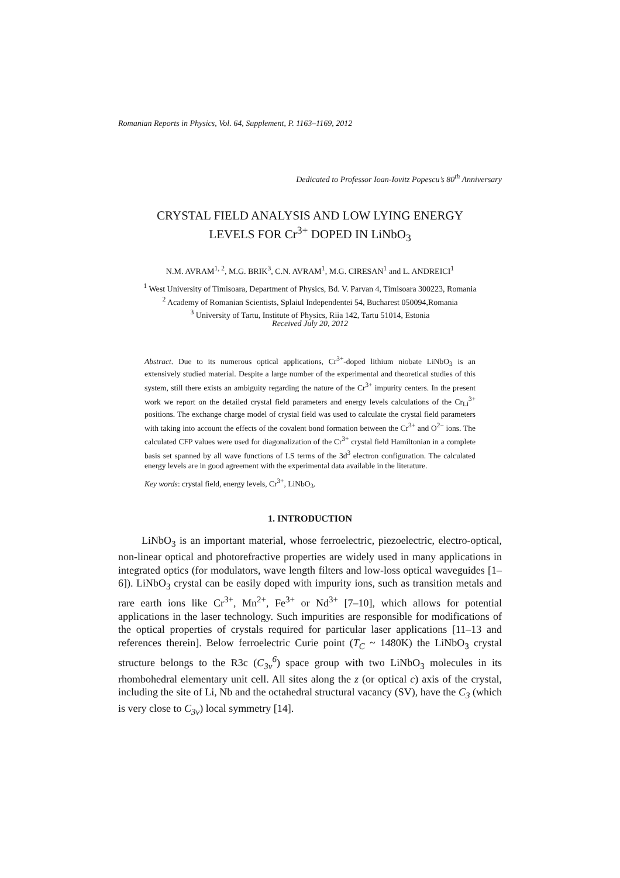Romanian Reports in Physics, Vol. 64, Supplement, P. 1163–1169, 2012
Dedicated to Professor Ioan-Iovitz Popescu’s 80<sup>th</sup> Anniversary
CRYSTAL FIELD ANALYSIS AND LOW LYING ENERGY
LEVELS FOR Cr<sup>3+</sup> DOPED IN LiNbO<sub>3</sub>
N.M. AVRAM<sup>1, 2</sup>, M.G. BRIK<sup>3</sup>, C.N. AVRAM<sup>1</sup>, M.G. CIRESAN<sup>1</sup> and L. ANDREICI<sup>1</sup>
<sup>1</sup> West University of Timisoara, Department of Physics, Bd. V. Parvan 4, Timisoara 300223, Romania
<sup>2</sup> Academy of Romanian Scientists, Splaiul Independentei 54, Bucharest 050094,Romania
<sup>3</sup> University of Tartu, Institute of Physics, Riia 142, Tartu 51014, Estonia
Received July 20, 2012
Abstract. Due to its numerous optical applications, Cr<sup>3+</sup>-doped lithium niobate LiNbO<sub>3</sub> is an extensively studied material. Despite a large number of the experimental and theoretical studies of this system, still there exists an ambiguity regarding the nature of the Cr<sup>3+</sup> impurity centers. In the present work we report on the detailed crystal field parameters and energy levels calculations of the Cr<sub>Li</sub><sup>3+</sup> positions. The exchange charge model of crystal field was used to calculate the crystal field parameters with taking into account the effects of the covalent bond formation between the Cr<sup>3+</sup> and O<sup>2−</sup> ions. The calculated CFP values were used for diagonalization of the Cr<sup>3+</sup> crystal field Hamiltonian in a complete basis set spanned by all wave functions of LS terms of the 3d<sup>3</sup> electron configuration. The calculated energy levels are in good agreement with the experimental data available in the literature.
Key words: crystal field, energy levels, Cr<sup>3+</sup>, LiNbO<sub>3</sub>.
1. INTRODUCTION
LiNbO<sub>3</sub> is an important material, whose ferroelectric, piezoelectric, electro-optical, non-linear optical and photorefractive properties are widely used in many applications in integrated optics (for modulators, wave length filters and low-loss optical waveguides [1–6]). LiNbO<sub>3</sub> crystal can be easily doped with impurity ions, such as transition metals and rare earth ions like Cr<sup>3+</sup>, Mn<sup>2+</sup>, Fe<sup>3+</sup> or Nd<sup>3+</sup> [7–10], which allows for potential applications in the laser technology. Such impurities are responsible for modifications of the optical properties of crystals required for particular laser applications [11–13 and references therein]. Below ferroelectric Curie point (T<sub>C</sub> ~ 1480K) the LiNbO<sub>3</sub> crystal structure belongs to the R3c (C<sub>3v</sub><sup>6</sup>) space group with two LiNbO<sub>3</sub> molecules in its rhombohedral elementary unit cell. All sites along the z (or optical c) axis of the crystal, including the site of Li, Nb and the octahedral structural vacancy (SV), have the C<sub>3</sub> (which is very close to C<sub>3v</sub>) local symmetry [14].